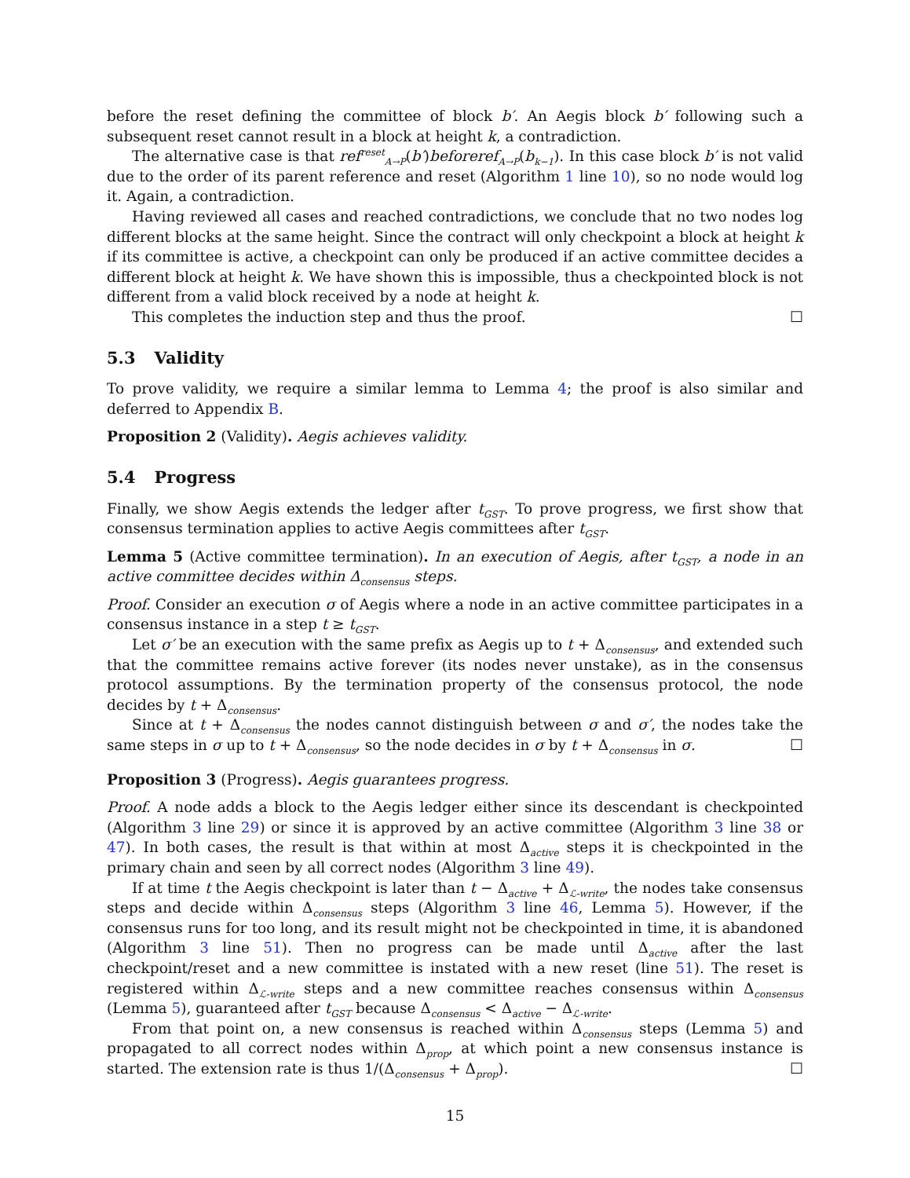before the reset defining the committee of block b′. An Aegis block b′ following such a subsequent reset cannot result in a block at height k, a contradiction.
The alternative case is that ref<sup>reset</sup><sub>A→P</sub>(b′)beforeref<sub>A→P</sub>(b<sub>k−1</sub>). In this case block b′ is not valid due to the order of its parent reference and reset (Algorithm 1 line 10), so no node would log it. Again, a contradiction.
Having reviewed all cases and reached contradictions, we conclude that no two nodes log different blocks at the same height. Since the contract will only checkpoint a block at height k if its committee is active, a checkpoint can only be produced if an active committee decides a different block at height k. We have shown this is impossible, thus a checkpointed block is not different from a valid block received by a node at height k.
This completes the induction step and thus the proof. ☐
5.3 Validity
To prove validity, we require a similar lemma to Lemma 4; the proof is also similar and deferred to Appendix B.
Proposition 2 (Validity). Aegis achieves validity.
5.4 Progress
Finally, we show Aegis extends the ledger after t<sub>GST</sub>. To prove progress, we first show that consensus termination applies to active Aegis committees after t<sub>GST</sub>.
Lemma 5 (Active committee termination). In an execution of Aegis, after t<sub>GST</sub>, a node in an active committee decides within Δ<sub>consensus</sub> steps.
Proof. Consider an execution σ of Aegis where a node in an active committee participates in a consensus instance in a step t ≥ t<sub>GST</sub>.
Let σ′ be an execution with the same prefix as Aegis up to t + Δ<sub>consensus</sub>, and extended such that the committee remains active forever (its nodes never unstake), as in the consensus protocol assumptions. By the termination property of the consensus protocol, the node decides by t + Δ<sub>consensus</sub>.
Since at t + Δ<sub>consensus</sub> the nodes cannot distinguish between σ and σ′, the nodes take the same steps in σ up to t + Δ<sub>consensus</sub>, so the node decides in σ by t + Δ<sub>consensus</sub> in σ. ☐
Proposition 3 (Progress). Aegis guarantees progress.
Proof. A node adds a block to the Aegis ledger either since its descendant is checkpointed (Algorithm 3 line 29) or since it is approved by an active committee (Algorithm 3 line 38 or 47). In both cases, the result is that within at most Δ<sub>active</sub> steps it is checkpointed in the primary chain and seen by all correct nodes (Algorithm 3 line 49).
If at time t the Aegis checkpoint is later than t − Δ<sub>active</sub> + Δ<sub>ℒ-write</sub>, the nodes take consensus steps and decide within Δ<sub>consensus</sub> steps (Algorithm 3 line 46, Lemma 5). However, if the consensus runs for too long, and its result might not be checkpointed in time, it is abandoned (Algorithm 3 line 51). Then no progress can be made until Δ<sub>active</sub> after the last checkpoint/reset and a new committee is instated with a new reset (line 51). The reset is registered within Δ<sub>ℒ-write</sub> steps and a new committee reaches consensus within Δ<sub>consensus</sub> (Lemma 5), guaranteed after t<sub>GST</sub> because Δ<sub>consensus</sub> < Δ<sub>active</sub> − Δ<sub>ℒ-write</sub>.
From that point on, a new consensus is reached within Δ<sub>consensus</sub> steps (Lemma 5) and propagated to all correct nodes within Δ<sub>prop</sub>, at which point a new consensus instance is started. The extension rate is thus 1/(Δ<sub>consensus</sub> + Δ<sub>prop</sub>). ☐
15